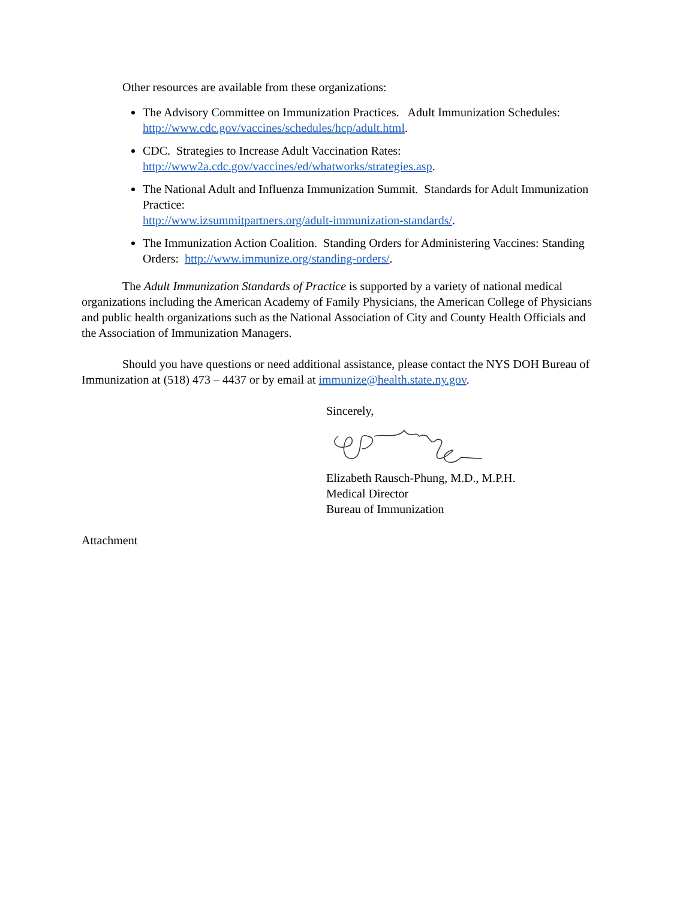Other resources are available from these organizations:
The Advisory Committee on Immunization Practices. Adult Immunization Schedules: http://www.cdc.gov/vaccines/schedules/hcp/adult.html.
CDC. Strategies to Increase Adult Vaccination Rates:
http://www2a.cdc.gov/vaccines/ed/whatworks/strategies.asp.
The National Adult and Influenza Immunization Summit. Standards for Adult Immunization Practice:
http://www.izsummitpartners.org/adult-immunization-standards/.
The Immunization Action Coalition. Standing Orders for Administering Vaccines: Standing Orders: http://www.immunize.org/standing-orders/.
The Adult Immunization Standards of Practice is supported by a variety of national medical organizations including the American Academy of Family Physicians, the American College of Physicians and public health organizations such as the National Association of City and County Health Officials and the Association of Immunization Managers.
Should you have questions or need additional assistance, please contact the NYS DOH Bureau of Immunization at (518) 473 – 4437 or by email at immunize@health.state.ny.gov.
Sincerely,
Elizabeth Rausch-Phung, M.D., M.P.H.
Medical Director
Bureau of Immunization
Attachment